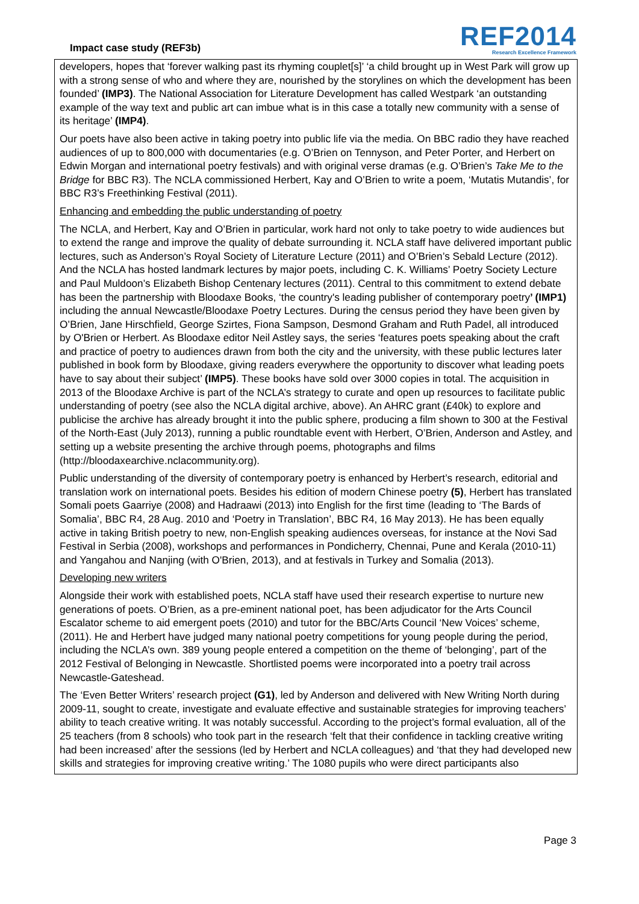Impact case study (REF3b)
REF2014
Research Excellence Framework
developers, hopes that ‘forever walking past its rhyming couplet[s]’ ‘a child brought up in West Park will grow up with a strong sense of who and where they are, nourished by the storylines on which the development has been founded’ (IMP3). The National Association for Literature Development has called Westpark ‘an outstanding example of the way text and public art can imbue what is in this case a totally new community with a sense of its heritage’ (IMP4).
Our poets have also been active in taking poetry into public life via the media. On BBC radio they have reached audiences of up to 800,000 with documentaries (e.g. O’Brien on Tennyson, and Peter Porter, and Herbert on Edwin Morgan and international poetry festivals) and with original verse dramas (e.g. O’Brien’s Take Me to the Bridge for BBC R3). The NCLA commissioned Herbert, Kay and O’Brien to write a poem, ‘Mutatis Mutandis’, for BBC R3’s Freethinking Festival (2011).
Enhancing and embedding the public understanding of poetry
The NCLA, and Herbert, Kay and O’Brien in particular, work hard not only to take poetry to wide audiences but to extend the range and improve the quality of debate surrounding it. NCLA staff have delivered important public lectures, such as Anderson’s Royal Society of Literature Lecture (2011) and O’Brien’s Sebald Lecture (2012). And the NCLA has hosted landmark lectures by major poets, including C. K. Williams’ Poetry Society Lecture and Paul Muldoon’s Elizabeth Bishop Centenary lectures (2011). Central to this commitment to extend debate has been the partnership with Bloodaxe Books, ‘the country's leading publisher of contemporary poetry’ (IMP1) including the annual Newcastle/Bloodaxe Poetry Lectures. During the census period they have been given by O’Brien, Jane Hirschfield, George Szirtes, Fiona Sampson, Desmond Graham and Ruth Padel, all introduced by O'Brien or Herbert. As Bloodaxe editor Neil Astley says, the series ‘features poets speaking about the craft and practice of poetry to audiences drawn from both the city and the university, with these public lectures later published in book form by Bloodaxe, giving readers everywhere the opportunity to discover what leading poets have to say about their subject’ (IMP5). These books have sold over 3000 copies in total. The acquisition in 2013 of the Bloodaxe Archive is part of the NCLA’s strategy to curate and open up resources to facilitate public understanding of poetry (see also the NCLA digital archive, above). An AHRC grant (£40k) to explore and publicise the archive has already brought it into the public sphere, producing a film shown to 300 at the Festival of the North-East (July 2013), running a public roundtable event with Herbert, O’Brien, Anderson and Astley, and setting up a website presenting the archive through poems, photographs and films (http://bloodaxearchive.nclacommunity.org).
Public understanding of the diversity of contemporary poetry is enhanced by Herbert’s research, editorial and translation work on international poets. Besides his edition of modern Chinese poetry (5), Herbert has translated Somali poets Gaarriye (2008) and Hadraawi (2013) into English for the first time (leading to ‘The Bards of Somalia’, BBC R4, 28 Aug. 2010 and ‘Poetry in Translation’, BBC R4, 16 May 2013). He has been equally active in taking British poetry to new, non-English speaking audiences overseas, for instance at the Novi Sad Festival in Serbia (2008), workshops and performances in Pondicherry, Chennai, Pune and Kerala (2010-11) and Yangahou and Nanjing (with O'Brien, 2013), and at festivals in Turkey and Somalia (2013).
Developing new writers
Alongside their work with established poets, NCLA staff have used their research expertise to nurture new generations of poets. O’Brien, as a pre-eminent national poet, has been adjudicator for the Arts Council Escalator scheme to aid emergent poets (2010) and tutor for the BBC/Arts Council ‘New Voices’ scheme, (2011). He and Herbert have judged many national poetry competitions for young people during the period, including the NCLA’s own. 389 young people entered a competition on the theme of ‘belonging’, part of the 2012 Festival of Belonging in Newcastle. Shortlisted poems were incorporated into a poetry trail across Newcastle-Gateshead.
The ‘Even Better Writers’ research project (G1), led by Anderson and delivered with New Writing North during 2009-11, sought to create, investigate and evaluate effective and sustainable strategies for improving teachers’ ability to teach creative writing. It was notably successful. According to the project’s formal evaluation, all of the 25 teachers (from 8 schools) who took part in the research ‘felt that their confidence in tackling creative writing had been increased’ after the sessions (led by Herbert and NCLA colleagues) and ‘that they had developed new skills and strategies for improving creative writing.’ The 1080 pupils who were direct participants also
Page 3